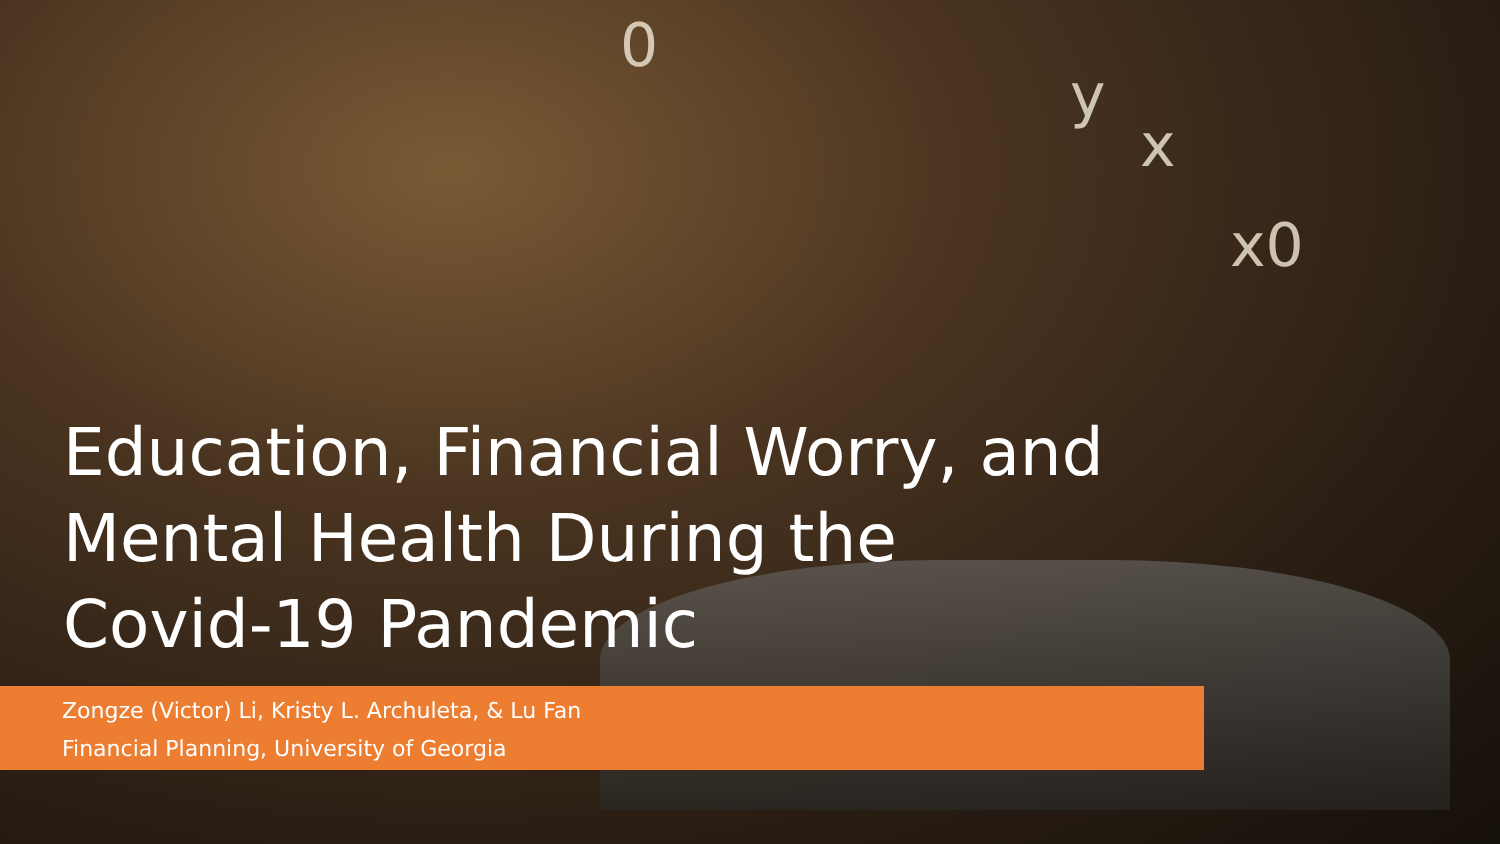0
y
x
x0
Education, Financial Worry, and Mental Health During the Covid-19 Pandemic
Zongze (Victor) Li, Kristy L. Archuleta, & Lu Fan
Financial Planning, University of Georgia